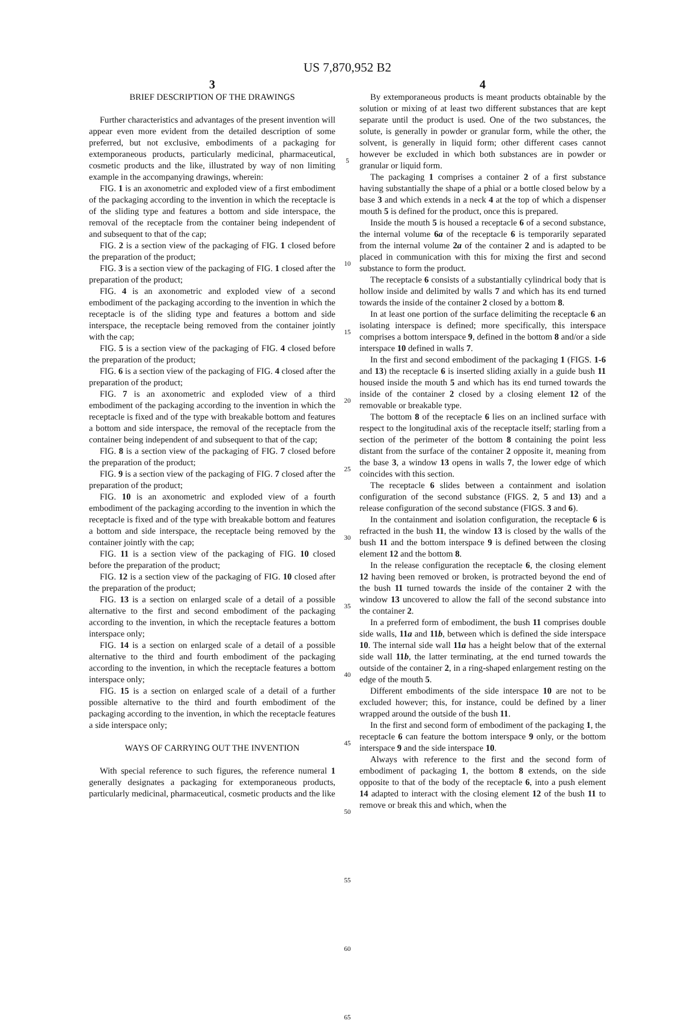US 7,870,952 B2
3
BRIEF DESCRIPTION OF THE DRAWINGS
Further characteristics and advantages of the present invention will appear even more evident from the detailed description of some preferred, but not exclusive, embodiments of a packaging for extemporaneous products, particularly medicinal, pharmaceutical, cosmetic products and the like, illustrated by way of non limiting example in the accompanying drawings, wherein:
FIG. 1 is an axonometric and exploded view of a first embodiment of the packaging according to the invention in which the receptacle is of the sliding type and features a bottom and side interspace, the removal of the receptacle from the container being independent of and subsequent to that of the cap;
FIG. 2 is a section view of the packaging of FIG. 1 closed before the preparation of the product;
FIG. 3 is a section view of the packaging of FIG. 1 closed after the preparation of the product;
FIG. 4 is an axonometric and exploded view of a second embodiment of the packaging according to the invention in which the receptacle is of the sliding type and features a bottom and side interspace, the receptacle being removed from the container jointly with the cap;
FIG. 5 is a section view of the packaging of FIG. 4 closed before the preparation of the product;
FIG. 6 is a section view of the packaging of FIG. 4 closed after the preparation of the product;
FIG. 7 is an axonometric and exploded view of a third embodiment of the packaging according to the invention in which the receptacle is fixed and of the type with breakable bottom and features a bottom and side interspace, the removal of the receptacle from the container being independent of and subsequent to that of the cap;
FIG. 8 is a section view of the packaging of FIG. 7 closed before the preparation of the product;
FIG. 9 is a section view of the packaging of FIG. 7 closed after the preparation of the product;
FIG. 10 is an axonometric and exploded view of a fourth embodiment of the packaging according to the invention in which the receptacle is fixed and of the type with breakable bottom and features a bottom and side interspace, the receptacle being removed by the container jointly with the cap;
FIG. 11 is a section view of the packaging of FIG. 10 closed before the preparation of the product;
FIG. 12 is a section view of the packaging of FIG. 10 closed after the preparation of the product;
FIG. 13 is a section on enlarged scale of a detail of a possible alternative to the first and second embodiment of the packaging according to the invention, in which the receptacle features a bottom interspace only;
FIG. 14 is a section on enlarged scale of a detail of a possible alternative to the third and fourth embodiment of the packaging according to the invention, in which the receptacle features a bottom interspace only;
FIG. 15 is a section on enlarged scale of a detail of a further possible alternative to the third and fourth embodiment of the packaging according to the invention, in which the receptacle features a side interspace only;
WAYS OF CARRYING OUT THE INVENTION
With special reference to such figures, the reference numeral 1 generally designates a packaging for extemporaneous products, particularly medicinal, pharmaceutical, cosmetic products and the like
5
10
15
20
25
30
35
40
45
50
55
60
65
4
By extemporaneous products is meant products obtainable by the solution or mixing of at least two different substances that are kept separate until the product is used. One of the two substances, the solute, is generally in powder or granular form, while the other, the solvent, is generally in liquid form; other different cases cannot however be excluded in which both substances are in powder or granular or liquid form.
The packaging 1 comprises a container 2 of a first substance having substantially the shape of a phial or a bottle closed below by a base 3 and which extends in a neck 4 at the top of which a dispenser mouth 5 is defined for the product, once this is prepared.
Inside the mouth 5 is housed a receptacle 6 of a second substance, the internal volume 6a of the receptacle 6 is temporarily separated from the internal volume 2a of the container 2 and is adapted to be placed in communication with this for mixing the first and second substance to form the product.
The receptacle 6 consists of a substantially cylindrical body that is hollow inside and delimited by walls 7 and which has its end turned towards the inside of the container 2 closed by a bottom 8.
In at least one portion of the surface delimiting the receptacle 6 an isolating interspace is defined; more specifically, this interspace comprises a bottom interspace 9, defined in the bottom 8 and/or a side interspace 10 defined in walls 7.
In the first and second embodiment of the packaging 1 (FIGS. 1-6 and 13) the receptacle 6 is inserted sliding axially in a guide bush 11 housed inside the mouth 5 and which has its end turned towards the inside of the container 2 closed by a closing element 12 of the removable or breakable type.
The bottom 8 of the receptacle 6 lies on an inclined surface with respect to the longitudinal axis of the receptacle itself; starling from a section of the perimeter of the bottom 8 containing the point less distant from the surface of the container 2 opposite it, meaning from the base 3, a window 13 opens in walls 7, the lower edge of which coincides with this section.
The receptacle 6 slides between a containment and isolation configuration of the second substance (FIGS. 2, 5 and 13) and a release configuration of the second substance (FIGS. 3 and 6).
In the containment and isolation configuration, the receptacle 6 is refracted in the bush 11, the window 13 is closed by the walls of the bush 11 and the bottom interspace 9 is defined between the closing element 12 and the bottom 8.
In the release configuration the receptacle 6, the closing element 12 having been removed or broken, is protracted beyond the end of the bush 11 turned towards the inside of the container 2 with the window 13 uncovered to allow the fall of the second substance into the container 2.
In a preferred form of embodiment, the bush 11 comprises double side walls, 11a and 11b, between which is defined the side interspace 10. The internal side wall 11a has a height below that of the external side wall 11b, the latter terminating, at the end turned towards the outside of the container 2, in a ring-shaped enlargement resting on the edge of the mouth 5.
Different embodiments of the side interspace 10 are not to be excluded however; this, for instance, could be defined by a liner wrapped around the outside of the bush 11.
In the first and second form of embodiment of the packaging 1, the receptacle 6 can feature the bottom interspace 9 only, or the bottom interspace 9 and the side interspace 10.
Always with reference to the first and the second form of embodiment of packaging 1, the bottom 8 extends, on the side opposite to that of the body of the receptacle 6, into a push element 14 adapted to interact with the closing element 12 of the bush 11 to remove or break this and which, when the